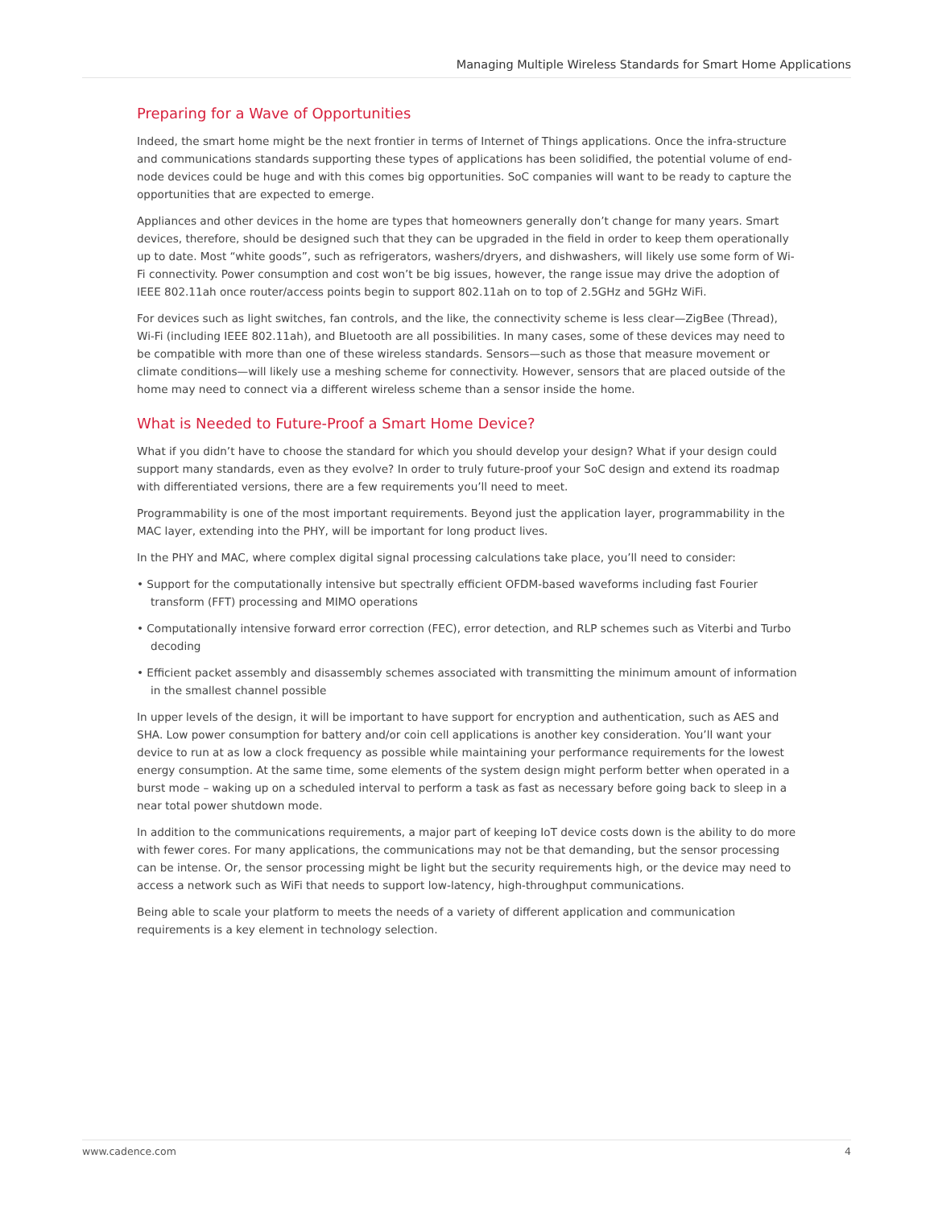Managing Multiple Wireless Standards for Smart Home Applications
Preparing for a Wave of Opportunities
Indeed, the smart home might be the next frontier in terms of Internet of Things applications. Once the infra-structure and communications standards supporting these types of applications has been solidified, the potential volume of end-node devices could be huge and with this comes big opportunities. SoC companies will want to be ready to capture the opportunities that are expected to emerge.
Appliances and other devices in the home are types that homeowners generally don’t change for many years. Smart devices, therefore, should be designed such that they can be upgraded in the field in order to keep them operationally up to date. Most “white goods”, such as refrigerators, washers/dryers, and dishwashers, will likely use some form of Wi-Fi connectivity. Power consumption and cost won’t be big issues, however, the range issue may drive the adoption of IEEE 802.11ah once router/access points begin to support 802.11ah on to top of 2.5GHz and 5GHz WiFi.
For devices such as light switches, fan controls, and the like, the connectivity scheme is less clear—ZigBee (Thread), Wi-Fi (including IEEE 802.11ah), and Bluetooth are all possibilities. In many cases, some of these devices may need to be compatible with more than one of these wireless standards. Sensors—such as those that measure movement or climate conditions—will likely use a meshing scheme for connectivity. However, sensors that are placed outside of the home may need to connect via a different wireless scheme than a sensor inside the home.
What is Needed to Future-Proof a Smart Home Device?
What if you didn’t have to choose the standard for which you should develop your design? What if your design could support many standards, even as they evolve? In order to truly future-proof your SoC design and extend its roadmap with differentiated versions, there are a few requirements you’ll need to meet.
Programmability is one of the most important requirements. Beyond just the application layer, programmability in the MAC layer, extending into the PHY, will be important for long product lives.
In the PHY and MAC, where complex digital signal processing calculations take place, you’ll need to consider:
• Support for the computationally intensive but spectrally efficient OFDM-based waveforms including fast Fourier transform (FFT) processing and MIMO operations
• Computationally intensive forward error correction (FEC), error detection, and RLP schemes such as Viterbi and Turbo decoding
• Efficient packet assembly and disassembly schemes associated with transmitting the minimum amount of information in the smallest channel possible
In upper levels of the design, it will be important to have support for encryption and authentication, such as AES and SHA. Low power consumption for battery and/or coin cell applications is another key consideration. You’ll want your device to run at as low a clock frequency as possible while maintaining your performance requirements for the lowest energy consumption. At the same time, some elements of the system design might perform better when operated in a burst mode – waking up on a scheduled interval to perform a task as fast as necessary before going back to sleep in a near total power shutdown mode.
In addition to the communications requirements, a major part of keeping IoT device costs down is the ability to do more with fewer cores. For many applications, the communications may not be that demanding, but the sensor processing can be intense. Or, the sensor processing might be light but the security requirements high, or the device may need to access a network such as WiFi that needs to support low-latency, high-throughput communications.
Being able to scale your platform to meets the needs of a variety of different application and communication requirements is a key element in technology selection.
www.cadence.com 4